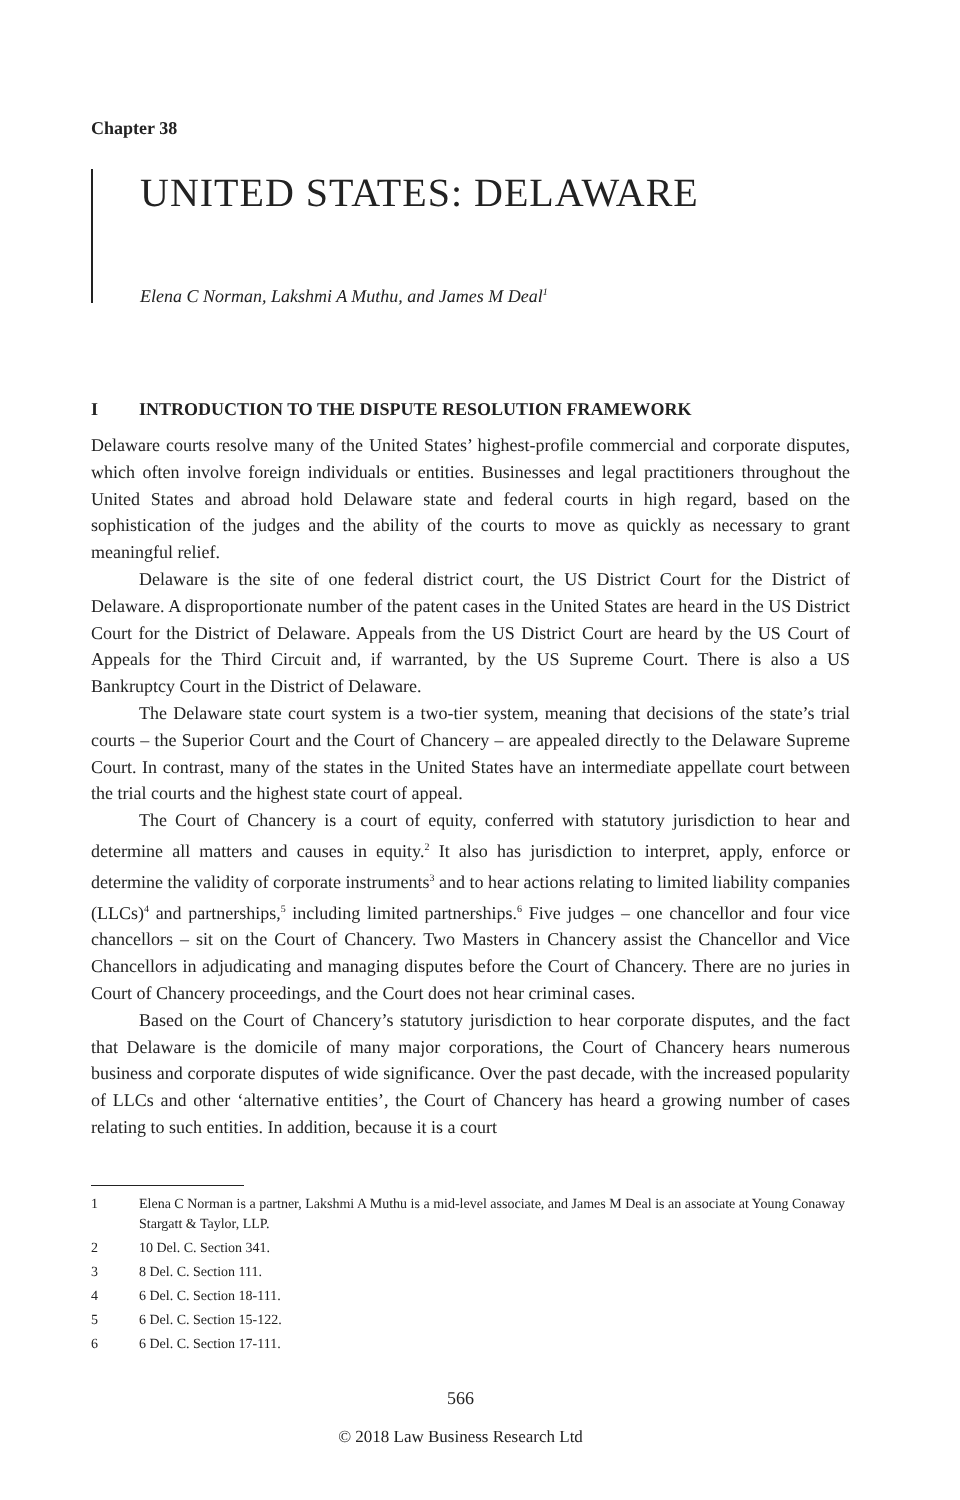Chapter 38
UNITED STATES: DELAWARE
Elena C Norman, Lakshmi A Muthu, and James M Deal<sup>1</sup>
I INTRODUCTION TO THE DISPUTE RESOLUTION FRAMEWORK
Delaware courts resolve many of the United States’ highest-profile commercial and corporate disputes, which often involve foreign individuals or entities. Businesses and legal practitioners throughout the United States and abroad hold Delaware state and federal courts in high regard, based on the sophistication of the judges and the ability of the courts to move as quickly as necessary to grant meaningful relief.
Delaware is the site of one federal district court, the US District Court for the District of Delaware. A disproportionate number of the patent cases in the United States are heard in the US District Court for the District of Delaware. Appeals from the US District Court are heard by the US Court of Appeals for the Third Circuit and, if warranted, by the US Supreme Court. There is also a US Bankruptcy Court in the District of Delaware.
The Delaware state court system is a two-tier system, meaning that decisions of the state’s trial courts – the Superior Court and the Court of Chancery – are appealed directly to the Delaware Supreme Court. In contrast, many of the states in the United States have an intermediate appellate court between the trial courts and the highest state court of appeal.
The Court of Chancery is a court of equity, conferred with statutory jurisdiction to hear and determine all matters and causes in equity.<sup>2</sup> It also has jurisdiction to interpret, apply, enforce or determine the validity of corporate instruments<sup>3</sup> and to hear actions relating to limited liability companies (LLCs)<sup>4</sup> and partnerships,<sup>5</sup> including limited partnerships.<sup>6</sup> Five judges – one chancellor and four vice chancellors – sit on the Court of Chancery. Two Masters in Chancery assist the Chancellor and Vice Chancellors in adjudicating and managing disputes before the Court of Chancery. There are no juries in Court of Chancery proceedings, and the Court does not hear criminal cases.
Based on the Court of Chancery’s statutory jurisdiction to hear corporate disputes, and the fact that Delaware is the domicile of many major corporations, the Court of Chancery hears numerous business and corporate disputes of wide significance. Over the past decade, with the increased popularity of LLCs and other ‘alternative entities’, the Court of Chancery has heard a growing number of cases relating to such entities. In addition, because it is a court
1 Elena C Norman is a partner, Lakshmi A Muthu is a mid-level associate, and James M Deal is an associate at Young Conaway Stargatt & Taylor, LLP.
2 10 Del. C. Section 341.
3 8 Del. C. Section 111.
4 6 Del. C. Section 18-111.
5 6 Del. C. Section 15-122.
6 6 Del. C. Section 17-111.
566
© 2018 Law Business Research Ltd